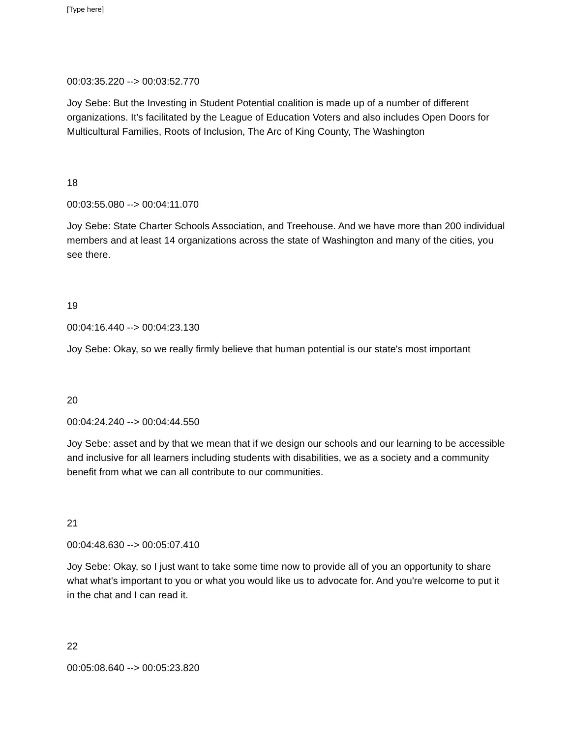[Type here]
00:03:35.220 --> 00:03:52.770
Joy Sebe: But the Investing in Student Potential coalition is made up of a number of different organizations. It's facilitated by the League of Education Voters and also includes Open Doors for Multicultural Families, Roots of Inclusion, The Arc of King County, The Washington
18
00:03:55.080 --> 00:04:11.070
Joy Sebe: State Charter Schools Association, and Treehouse. And we have more than 200 individual members and at least 14 organizations across the state of Washington and many of the cities, you see there.
19
00:04:16.440 --> 00:04:23.130
Joy Sebe: Okay, so we really firmly believe that human potential is our state's most important
20
00:04:24.240 --> 00:04:44.550
Joy Sebe: asset and by that we mean that if we design our schools and our learning to be accessible and inclusive for all learners including students with disabilities, we as a society and a community benefit from what we can all contribute to our communities.
21
00:04:48.630 --> 00:05:07.410
Joy Sebe: Okay, so I just want to take some time now to provide all of you an opportunity to share what what's important to you or what you would like us to advocate for. And you're welcome to put it in the chat and I can read it.
22
00:05:08.640 --> 00:05:23.820